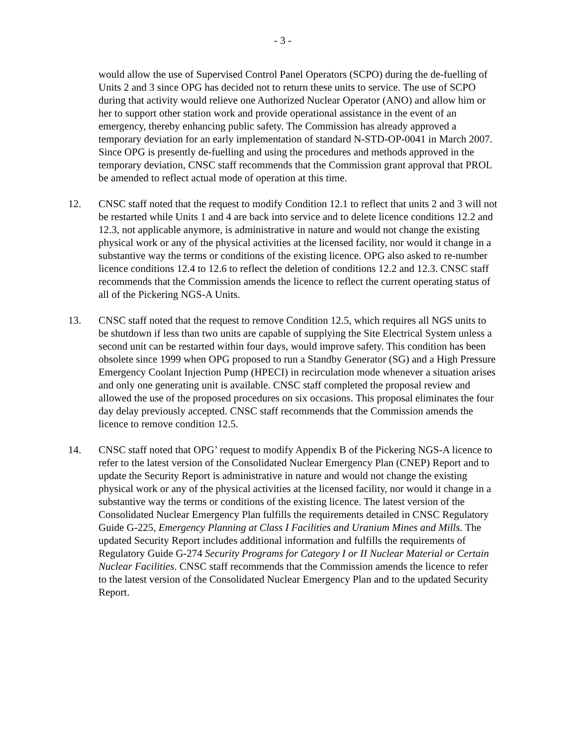- 3 -
would allow the use of Supervised Control Panel Operators (SCPO) during the de-fuelling of Units 2 and 3 since OPG has decided not to return these units to service. The use of SCPO during that activity would relieve one Authorized Nuclear Operator (ANO) and allow him or her to support other station work and provide operational assistance in the event of an emergency, thereby enhancing public safety. The Commission has already approved a temporary deviation for an early implementation of standard N-STD-OP-0041 in March 2007. Since OPG is presently de-fuelling and using the procedures and methods approved in the temporary deviation, CNSC staff recommends that the Commission grant approval that PROL be amended to reflect actual mode of operation at this time.
12. CNSC staff noted that the request to modify Condition 12.1 to reflect that units 2 and 3 will not be restarted while Units 1 and 4 are back into service and to delete licence conditions 12.2 and 12.3, not applicable anymore, is administrative in nature and would not change the existing physical work or any of the physical activities at the licensed facility, nor would it change in a substantive way the terms or conditions of the existing licence. OPG also asked to re-number licence conditions 12.4 to 12.6 to reflect the deletion of conditions 12.2 and 12.3. CNSC staff recommends that the Commission amends the licence to reflect the current operating status of all of the Pickering NGS-A Units.
13. CNSC staff noted that the request to remove Condition 12.5, which requires all NGS units to be shutdown if less than two units are capable of supplying the Site Electrical System unless a second unit can be restarted within four days, would improve safety. This condition has been obsolete since 1999 when OPG proposed to run a Standby Generator (SG) and a High Pressure Emergency Coolant Injection Pump (HPECI) in recirculation mode whenever a situation arises and only one generating unit is available. CNSC staff completed the proposal review and allowed the use of the proposed procedures on six occasions. This proposal eliminates the four day delay previously accepted. CNSC staff recommends that the Commission amends the licence to remove condition 12.5.
14. CNSC staff noted that OPG’ request to modify Appendix B of the Pickering NGS-A licence to refer to the latest version of the Consolidated Nuclear Emergency Plan (CNEP) Report and to update the Security Report is administrative in nature and would not change the existing physical work or any of the physical activities at the licensed facility, nor would it change in a substantive way the terms or conditions of the existing licence. The latest version of the Consolidated Nuclear Emergency Plan fulfills the requirements detailed in CNSC Regulatory Guide G-225, Emergency Planning at Class I Facilities and Uranium Mines and Mills. The updated Security Report includes additional information and fulfills the requirements of Regulatory Guide G-274 Security Programs for Category I or II Nuclear Material or Certain Nuclear Facilities. CNSC staff recommends that the Commission amends the licence to refer to the latest version of the Consolidated Nuclear Emergency Plan and to the updated Security Report.